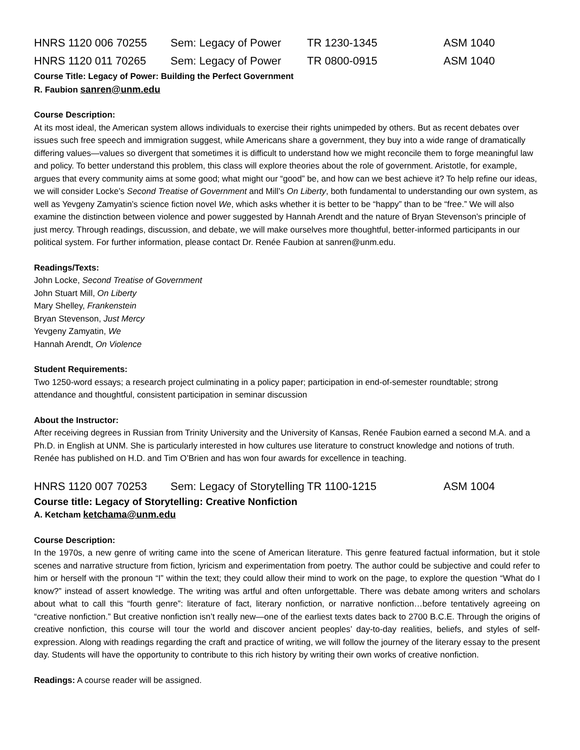HNRS 1120 006 70255 Sem: Legacy of Power TR 1230-1345 ASM 1040
HNRS 1120 011 70265 Sem: Legacy of Power TR 0800-0915 ASM 1040
Course Title: Legacy of Power: Building the Perfect Government
R. Faubion sanren@unm.edu
Course Description:
At its most ideal, the American system allows individuals to exercise their rights unimpeded by others. But as recent debates over issues such free speech and immigration suggest, while Americans share a government, they buy into a wide range of dramatically differing values—values so divergent that sometimes it is difficult to understand how we might reconcile them to forge meaningful law and policy. To better understand this problem, this class will explore theories about the role of government. Aristotle, for example, argues that every community aims at some good; what might our “good” be, and how can we best achieve it? To help refine our ideas, we will consider Locke’s Second Treatise of Government and Mill’s On Liberty, both fundamental to understanding our own system, as well as Yevgeny Zamyatin’s science fiction novel We, which asks whether it is better to be “happy” than to be “free.” We will also examine the distinction between violence and power suggested by Hannah Arendt and the nature of Bryan Stevenson’s principle of just mercy. Through readings, discussion, and debate, we will make ourselves more thoughtful, better-informed participants in our political system. For further information, please contact Dr. Renée Faubion at sanren@unm.edu.
Readings/Texts:
John Locke, Second Treatise of Government
John Stuart Mill, On Liberty
Mary Shelley, Frankenstein
Bryan Stevenson, Just Mercy
Yevgeny Zamyatin, We
Hannah Arendt, On Violence
Student Requirements:
Two 1250-word essays; a research project culminating in a policy paper; participation in end-of-semester roundtable; strong attendance and thoughtful, consistent participation in seminar discussion
About the Instructor:
After receiving degrees in Russian from Trinity University and the University of Kansas, Renée Faubion earned a second M.A. and a Ph.D. in English at UNM. She is particularly interested in how cultures use literature to construct knowledge and notions of truth. Renée has published on H.D. and Tim O’Brien and has won four awards for excellence in teaching.
HNRS 1120 007 70253 Sem: Legacy of Storytelling TR 1100-1215 ASM 1004
Course title: Legacy of Storytelling: Creative Nonfiction
A. Ketcham ketchama@unm.edu
Course Description:
In the 1970s, a new genre of writing came into the scene of American literature. This genre featured factual information, but it stole scenes and narrative structure from fiction, lyricism and experimentation from poetry. The author could be subjective and could refer to him or herself with the pronoun “I” within the text; they could allow their mind to work on the page, to explore the question “What do I know?” instead of assert knowledge. The writing was artful and often unforgettable. There was debate among writers and scholars about what to call this “fourth genre”: literature of fact, literary nonfiction, or narrative nonfiction…before tentatively agreeing on “creative nonfiction.” But creative nonfiction isn’t really new—one of the earliest texts dates back to 2700 B.C.E. Through the origins of creative nonfiction, this course will tour the world and discover ancient peoples’ day-to-day realities, beliefs, and styles of self-expression. Along with readings regarding the craft and practice of writing, we will follow the journey of the literary essay to the present day. Students will have the opportunity to contribute to this rich history by writing their own works of creative nonfiction.
Readings: A course reader will be assigned.